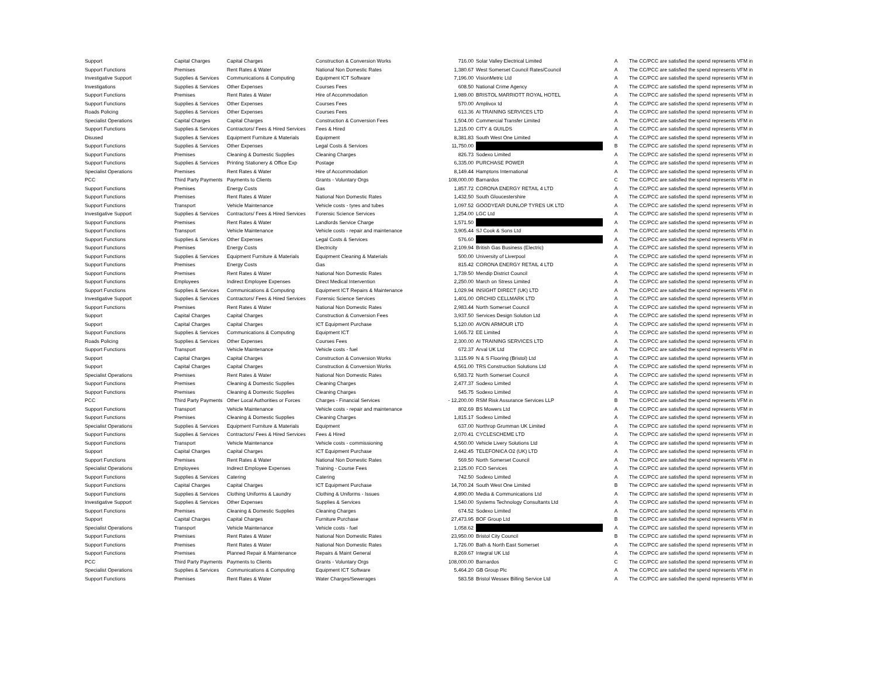| Support | Capital Charges | Capital Charges | Construction & Conversion Works | 716.00 | Solar Valley Electrical Limited | A | The CC/PCC are satisfied the spend represents VFM in |
| Support Functions | Premises | Rent Rates & Water | National Non Domestic Rates | 1,380.67 | West Somerset Council Rates/Council | A | The CC/PCC are satisfied the spend represents VFM in |
| Investigative Support | Supplies & Services | Communications & Computing | Equipment ICT Software | 7,196.00 | VisionMetric Ltd | A | The CC/PCC are satisfied the spend represents VFM in |
| Investigations | Supplies & Services | Other Expenses | Courses Fees | 608.50 | National Crime Agency | A | The CC/PCC are satisfied the spend represents VFM in |
| Support Functions | Premises | Rent Rates & Water | Hire of Accommodation | 1,989.00 | BRISTOL MARRIOTT ROYAL HOTEL | A | The CC/PCC are satisfied the spend represents VFM in |
| Support Functions | Supplies & Services | Other Expenses | Courses Fees | 570.00 | Amplivox td | A | The CC/PCC are satisfied the spend represents VFM in |
| Roads Policing | Supplies & Services | Other Expenses | Courses Fees | 613.36 | AI TRAINING SERVICES LTD | A | The CC/PCC are satisfied the spend represents VFM in |
| Specialist Operations | Capital Charges | Capital Charges | Construction & Conversion Fees | 1,504.00 | Commercial Transfer Limited | A | The CC/PCC are satisfied the spend represents VFM in |
| Support Functions | Supplies & Services | Contractors/ Fees & Hired Services | Fees & Hired | 1,215.00 | CITY & GUILDS | A | The CC/PCC are satisfied the spend represents VFM in |
| Disused | Supplies & Services | Equipment Furniture & Materials | Equipment | 8,381.83 | South West One Limited | A | The CC/PCC are satisfied the spend represents VFM in |
| Support Functions | Supplies & Services | Other Expenses | Legal Costs & Services | 11,750.00 | | B | The CC/PCC are satisfied the spend represents VFM in |
| Support Functions | Premises | Cleaning & Domestic Supplies | Cleaning Charges | 826.73 | Sodexo Limited | A | The CC/PCC are satisfied the spend represents VFM in |
| Support Functions | Supplies & Services | Printing Stationery & Office Exp | Postage | 6,335.00 | PURCHASE POWER | A | The CC/PCC are satisfied the spend represents VFM in |
| Specialist Operations | Premises | Rent Rates & Water | Hire of Accommodation | 8,149.44 | Hamptons International | A | The CC/PCC are satisfied the spend represents VFM in |
| PCC | Third Party Payments | Payments to Clients | Grants - Voluntary Orgs | 108,000.00 | Barnardos | C | The CC/PCC are satisfied the spend represents VFM in |
| Support Functions | Premises | Energy Costs | Gas | 1,857.72 | CORONA ENERGY RETAIL 4 LTD | A | The CC/PCC are satisfied the spend represents VFM in |
| Support Functions | Premises | Rent Rates & Water | National Non Domestic Rates | 1,432.50 | South Gloucestershire | A | The CC/PCC are satisfied the spend represents VFM in |
| Support Functions | Transport | Vehicle Maintenance | Vehicle costs - tyres and tubes | 1,097.52 | GOODYEAR DUNLOP TYRES UK LTD | A | The CC/PCC are satisfied the spend represents VFM in |
| Investigative Support | Supplies & Services | Contractors/ Fees & Hired Services | Forensic Science Services | 1,254.00 | LGC Ltd | A | The CC/PCC are satisfied the spend represents VFM in |
| Support Functions | Premises | Rent Rates & Water | Landlords Service Charge | 1,571.50 | | A | The CC/PCC are satisfied the spend represents VFM in |
| Support Functions | Transport | Vehicle Maintenance | Vehicle costs - repair and maintenance | 3,905.44 | SJ Cook & Sons Ltd | A | The CC/PCC are satisfied the spend represents VFM in |
| Support Functions | Supplies & Services | Other Expenses | Legal Costs & Services | 576.60 | | A | The CC/PCC are satisfied the spend represents VFM in |
| Support Functions | Premises | Energy Costs | Electricity | 2,109.94 | British Gas Business (Electric) | A | The CC/PCC are satisfied the spend represents VFM in |
| Support Functions | Supplies & Services | Equipment Furniture & Materials | Equipment Cleaning & Materials | 500.00 | University of Liverpool | A | The CC/PCC are satisfied the spend represents VFM in |
| Support Functions | Premises | Energy Costs | Gas | 815.42 | CORONA ENERGY RETAIL 4 LTD | A | The CC/PCC are satisfied the spend represents VFM in |
| Support Functions | Premises | Rent Rates & Water | National Non Domestic Rates | 1,739.50 | Mendip District Council | A | The CC/PCC are satisfied the spend represents VFM in |
| Support Functions | Employees | Indirect Employee Expenses | Direct Medical Intervention | 2,250.00 | March on Stress Limited | A | The CC/PCC are satisfied the spend represents VFM in |
| Support Functions | Supplies & Services | Communications & Computing | Equipment ICT Repairs & Maintenance | 1,029.94 | INSIGHT DIRECT (UK) LTD | A | The CC/PCC are satisfied the spend represents VFM in |
| Investigative Support | Supplies & Services | Contractors/ Fees & Hired Services | Forensic Science Services | 1,401.00 | ORCHID CELLMARK LTD | A | The CC/PCC are satisfied the spend represents VFM in |
| Support Functions | Premises | Rent Rates & Water | National Non Domestic Rates | 2,983.44 | North Somerset Council | A | The CC/PCC are satisfied the spend represents VFM in |
| Support | Capital Charges | Capital Charges | Construction & Conversion Fees | 3,937.50 | Services Design Solution Ltd | A | The CC/PCC are satisfied the spend represents VFM in |
| Support | Capital Charges | Capital Charges | ICT Equipment Purchase | 5,120.00 | AVON ARMOUR LTD | A | The CC/PCC are satisfied the spend represents VFM in |
| Support Functions | Supplies & Services | Communications & Computing | Equipment ICT | 1,665.72 | EE Limited | A | The CC/PCC are satisfied the spend represents VFM in |
| Roads Policing | Supplies & Services | Other Expenses | Courses Fees | 2,300.00 | AI TRAINING SERVICES LTD | A | The CC/PCC are satisfied the spend represents VFM in |
| Support Functions | Transport | Vehicle Maintenance | Vehicle costs - fuel | 672.37 | Arval UK Ltd | A | The CC/PCC are satisfied the spend represents VFM in |
| Support | Capital Charges | Capital Charges | Construction & Conversion Works | 3,115.99 | N & S Flooring (Bristol) Ltd | A | The CC/PCC are satisfied the spend represents VFM in |
| Support | Capital Charges | Capital Charges | Construction & Conversion Works | 4,561.00 | TRS Construction Solutions Ltd | A | The CC/PCC are satisfied the spend represents VFM in |
| Specialist Operations | Premises | Rent Rates & Water | National Non Domestic Rates | 6,583.72 | North Somerset Council | A | The CC/PCC are satisfied the spend represents VFM in |
| Support Functions | Premises | Cleaning & Domestic Supplies | Cleaning Charges | 2,477.37 | Sodexo Limited | A | The CC/PCC are satisfied the spend represents VFM in |
| Support Functions | Premises | Cleaning & Domestic Supplies | Cleaning Charges | 545.75 | Sodexo Limited | A | The CC/PCC are satisfied the spend represents VFM in |
| PCC | Third Party Payments | Other Local Authorities or Forces | Charges - Financial Services | - 12,200.00 | RSM Risk Assurance Services LLP | B | The CC/PCC are satisfied the spend represents VFM in |
| Support Functions | Transport | Vehicle Maintenance | Vehicle costs - repair and maintenance | 802.69 | BS Mowers Ltd | A | The CC/PCC are satisfied the spend represents VFM in |
| Support Functions | Premises | Cleaning & Domestic Supplies | Cleaning Charges | 1,815.17 | Sodexo Limited | A | The CC/PCC are satisfied the spend represents VFM in |
| Specialist Operations | Supplies & Services | Equipment Furniture & Materials | Equipment | 637.00 | Northrop Grumman UK Limited | A | The CC/PCC are satisfied the spend represents VFM in |
| Support Functions | Supplies & Services | Contractors/ Fees & Hired Services | Fees & Hired | 2,070.41 | CYCLESCHEME LTD | A | The CC/PCC are satisfied the spend represents VFM in |
| Support Functions | Transport | Vehicle Maintenance | Vehicle costs - commissioning | 4,560.00 | Vehicle Livery Solutions Ltd | A | The CC/PCC are satisfied the spend represents VFM in |
| Support | Capital Charges | Capital Charges | ICT Equipment Purchase | 2,442.45 | TELEFONICA O2 (UK) LTD | A | The CC/PCC are satisfied the spend represents VFM in |
| Support Functions | Premises | Rent Rates & Water | National Non Domestic Rates | 569.50 | North Somerset Council | A | The CC/PCC are satisfied the spend represents VFM in |
| Specialist Operations | Employees | Indirect Employee Expenses | Training - Course Fees | 2,125.00 | FCO Services | A | The CC/PCC are satisfied the spend represents VFM in |
| Support Functions | Supplies & Services | Catering | Catering | 742.50 | Sodexo Limited | A | The CC/PCC are satisfied the spend represents VFM in |
| Support Functions | Capital Charges | Capital Charges | ICT Equipment Purchase | 14,700.24 | South West One Limited | B | The CC/PCC are satisfied the spend represents VFM in |
| Support Functions | Supplies & Services | Clothing Uniforms & Laundry | Clothing & Uniforms - Issues | 4,890.00 | Media & Communications Ltd | A | The CC/PCC are satisfied the spend represents VFM in |
| Investigative Support | Supplies & Services | Other Expenses | Supplies & Services | 1,540.00 | Systems Technology Consultants Ltd | A | The CC/PCC are satisfied the spend represents VFM in |
| Support Functions | Premises | Cleaning & Domestic Supplies | Cleaning Charges | 674.52 | Sodexo Limited | A | The CC/PCC are satisfied the spend represents VFM in |
| Support | Capital Charges | Capital Charges | Furniture Purchase | 27,473.95 | BOF Group Ltd | B | The CC/PCC are satisfied the spend represents VFM in |
| Specialist Operations | Transport | Vehicle Maintenance | Vehicle costs - fuel | 1,058.62 | | A | The CC/PCC are satisfied the spend represents VFM in |
| Support Functions | Premises | Rent Rates & Water | National Non Domestic Rates | 23,950.00 | Bristol City Council | B | The CC/PCC are satisfied the spend represents VFM in |
| Support Functions | Premises | Rent Rates & Water | National Non Domestic Rates | 1,726.00 | Bath & North East Somerset | A | The CC/PCC are satisfied the spend represents VFM in |
| Support Functions | Premises | Planned Repair & Maintenance | Repairs & Maint General | 8,269.67 | Integral UK Ltd | A | The CC/PCC are satisfied the spend represents VFM in |
| PCC | Third Party Payments | Payments to Clients | Grants - Voluntary Orgs | 108,000.00 | Barnardos | C | The CC/PCC are satisfied the spend represents VFM in |
| Specialist Operations | Supplies & Services | Communications & Computing | Equipment ICT Software | 5,464.20 | GB Group Plc | A | The CC/PCC are satisfied the spend represents VFM in |
| Support Functions | Premises | Rent Rates & Water | Water Charges/Sewerages | 583.58 | Bristol Wessex Billing Service Ltd | A | The CC/PCC are satisfied the spend represents VFM in |